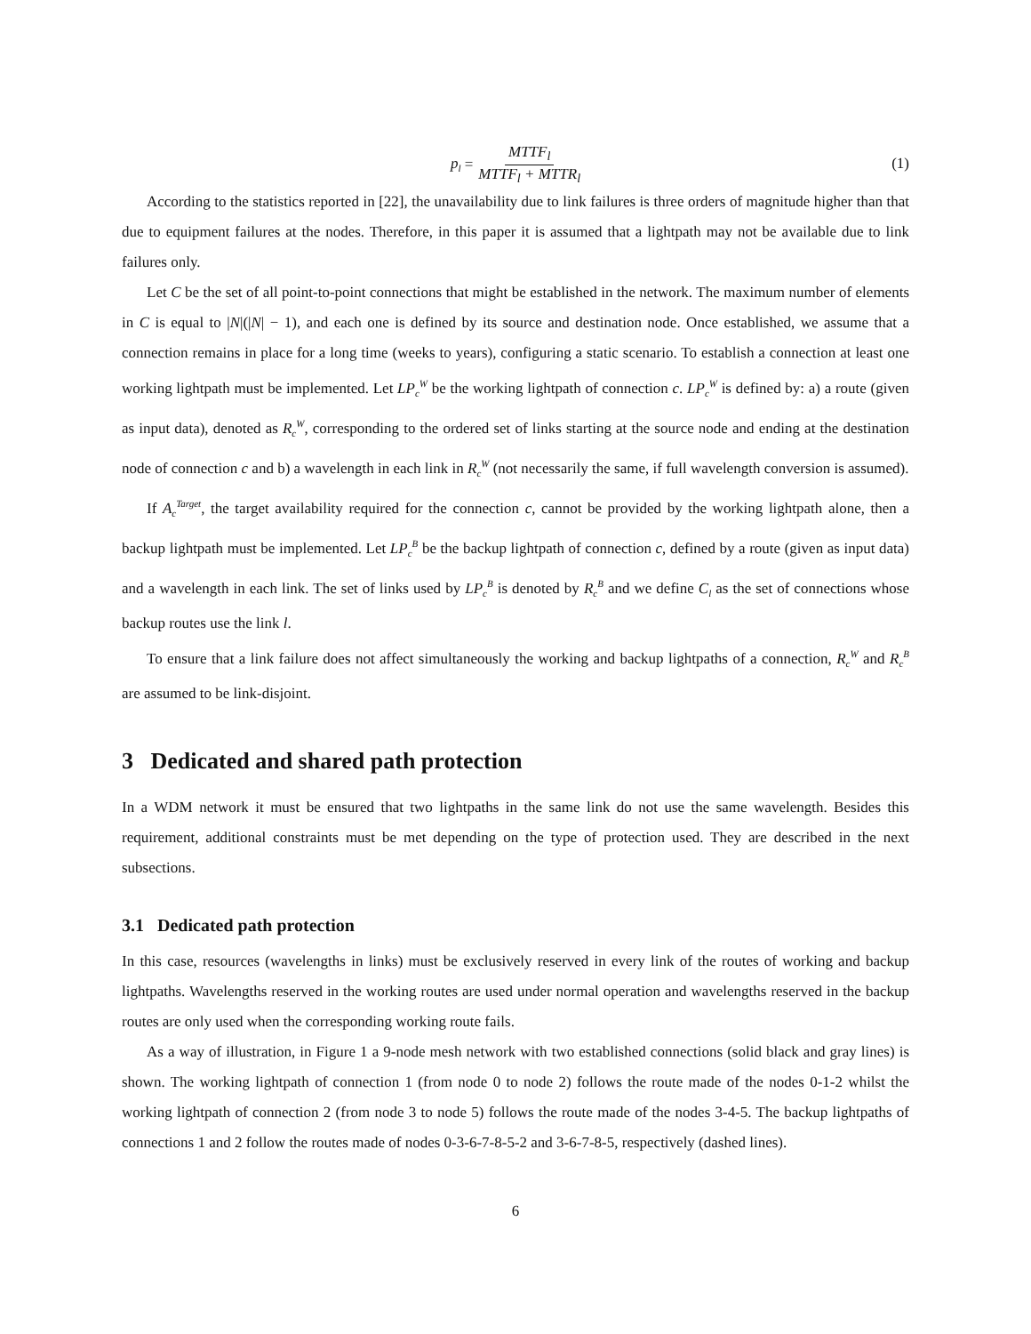p<sub>l</sub> = MTTF<sub>l</sub> MTTF<sub>l</sub> + MTTR<sub>l</sub>
(1)
According to the statistics reported in [22], the unavailability due to link failures is three orders of magnitude higher than that due to equipment failures at the nodes. Therefore, in this paper it is assumed that a lightpath may not be available due to link failures only.
Let C be the set of all point-to-point connections that might be established in the network. The maximum number of elements in C is equal to |N|(|N| − 1), and each one is defined by its source and destination node. Once established, we assume that a connection remains in place for a long time (weeks to years), configuring a static scenario. To establish a connection at least one working lightpath must be implemented. Let LP<sub>c</sub><sup>W</sup> be the working lightpath of connection c. LP<sub>c</sub><sup>W</sup> is defined by: a) a route (given as input data), denoted as R<sub>c</sub><sup>W</sup>, corresponding to the ordered set of links starting at the source node and ending at the destination node of connection c and b) a wavelength in each link in R<sub>c</sub><sup>W</sup> (not necessarily the same, if full wavelength conversion is assumed).
If A<sub>c</sub><sup>Target</sup>, the target availability required for the connection c, cannot be provided by the working lightpath alone, then a backup lightpath must be implemented. Let LP<sub>c</sub><sup>B</sup> be the backup lightpath of connection c, defined by a route (given as input data) and a wavelength in each link. The set of links used by LP<sub>c</sub><sup>B</sup> is denoted by R<sub>c</sub><sup>B</sup> and we define C<sub>l</sub> as the set of connections whose backup routes use the link l.
To ensure that a link failure does not affect simultaneously the working and backup lightpaths of a connection, R<sub>c</sub><sup>W</sup> and R<sub>c</sub><sup>B</sup> are assumed to be link-disjoint.
3 Dedicated and shared path protection
In a WDM network it must be ensured that two lightpaths in the same link do not use the same wavelength. Besides this requirement, additional constraints must be met depending on the type of protection used. They are described in the next subsections.
3.1 Dedicated path protection
In this case, resources (wavelengths in links) must be exclusively reserved in every link of the routes of working and backup lightpaths. Wavelengths reserved in the working routes are used under normal operation and wavelengths reserved in the backup routes are only used when the corresponding working route fails.
As a way of illustration, in Figure 1 a 9-node mesh network with two established connections (solid black and gray lines) is shown. The working lightpath of connection 1 (from node 0 to node 2) follows the route made of the nodes 0-1-2 whilst the working lightpath of connection 2 (from node 3 to node 5) follows the route made of the nodes 3-4-5. The backup lightpaths of connections 1 and 2 follow the routes made of nodes 0-3-6-7-8-5-2 and 3-6-7-8-5, respectively (dashed lines).
6